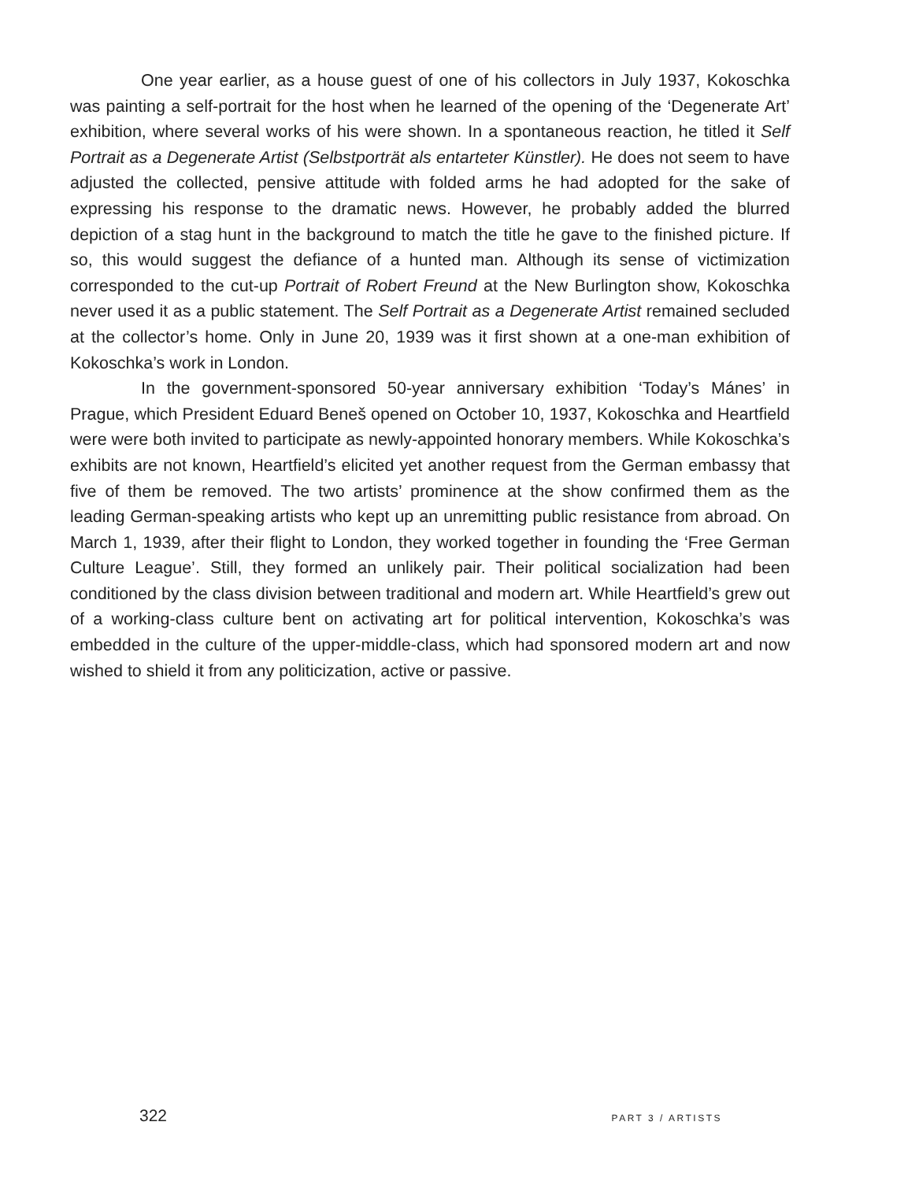One year earlier, as a house guest of one of his collectors in July 1937, Kokoschka was painting a self-portrait for the host when he learned of the opening of the ‘Degenerate Art’ exhibition, where several works of his were shown. In a spontaneous reaction, he titled it Self Portrait as a Degenerate Artist (Selbstporträt als entarteter Künstler). He does not seem to have adjusted the collected, pensive attitude with folded arms he had adopted for the sake of expressing his response to the dramatic news. However, he probably added the blurred depiction of a stag hunt in the background to match the title he gave to the finished picture. If so, this would suggest the defiance of a hunted man. Although its sense of victimization corresponded to the cut-up Portrait of Robert Freund at the New Burlington show, Kokoschka never used it as a public statement. The Self Portrait as a Degenerate Artist remained secluded at the collector’s home. Only in June 20, 1939 was it first shown at a one-man exhibition of Kokoschka’s work in London.
In the government-sponsored 50-year anniversary exhibition ‘Today’s Mánes’ in Prague, which President Eduard Beneš opened on October 10, 1937, Kokoschka and Heartfield were were both invited to participate as newly-appointed honorary members. While Kokoschka’s exhibits are not known, Heartfield’s elicited yet another request from the German embassy that five of them be removed. The two artists’ prominence at the show confirmed them as the leading German-speaking artists who kept up an unremitting public resistance from abroad. On March 1, 1939, after their flight to London, they worked together in founding the ‘Free German Culture League’. Still, they formed an unlikely pair. Their political socialization had been conditioned by the class division between traditional and modern art. While Heartfield’s grew out of a working-class culture bent on activating art for political intervention, Kokoschka’s was embedded in the culture of the upper-middle-class, which had sponsored modern art and now wished to shield it from any politicization, active or passive.
322 PART 3 / ARTISTS